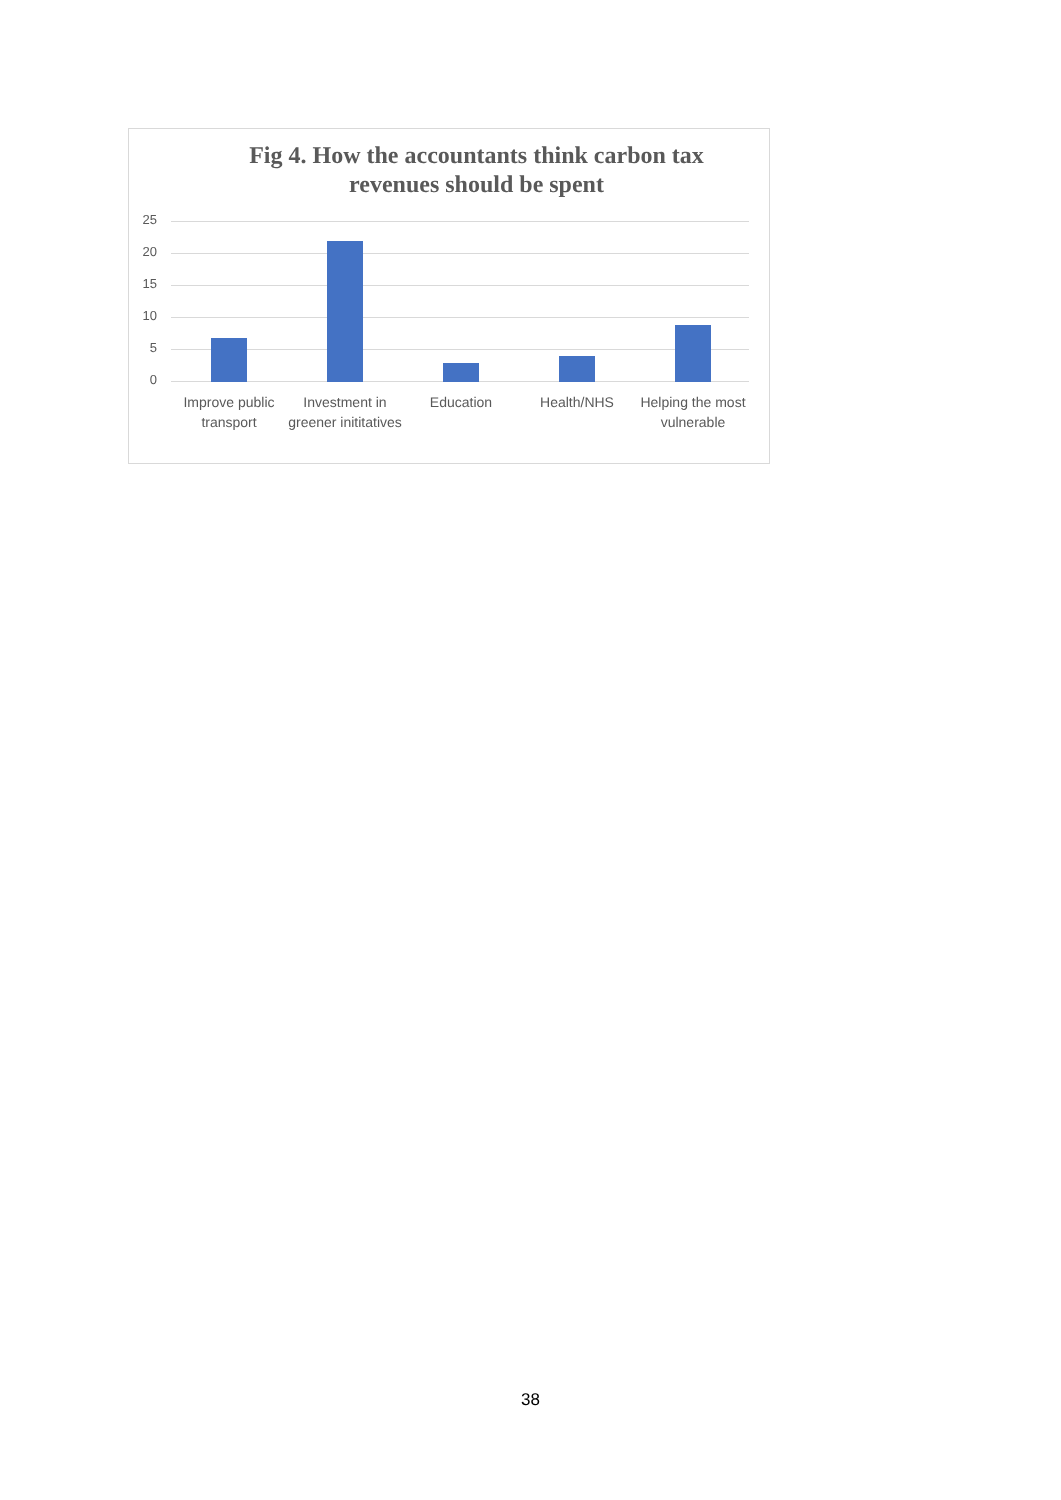Fig 4. How the accountants think carbon tax
revenues should be spent
25
20
15
10
5
0
Improve public transport Investment in greener inititatives
Education Health/NHS Helping the most vulnerable
38